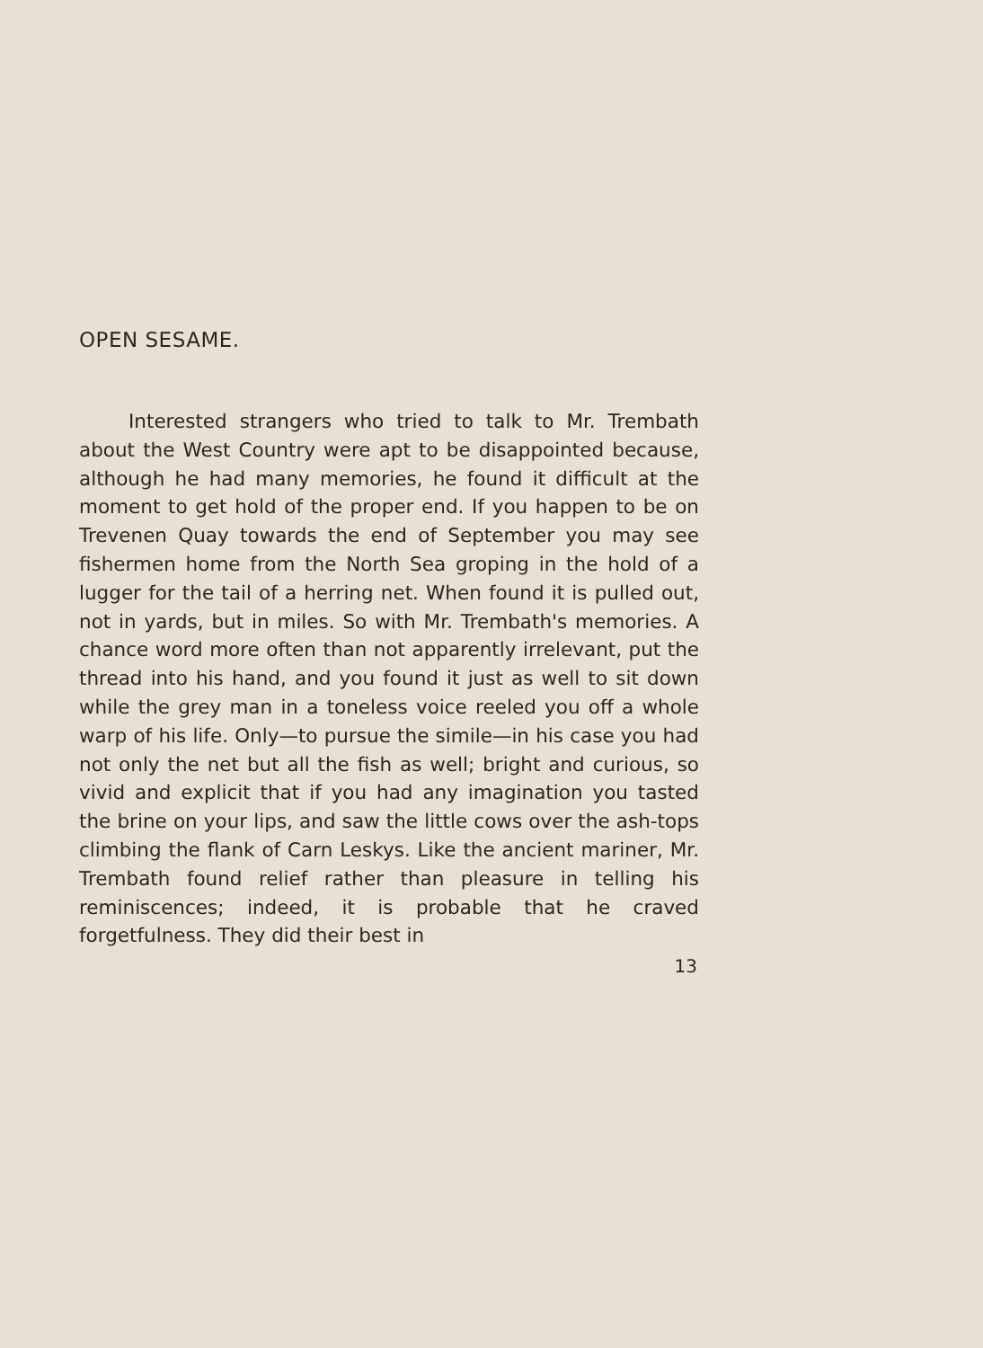OPEN SESAME.
Interested strangers who tried to talk to Mr. Trembath about the West Country were apt to be disappointed because, although he had many memories, he found it difficult at the moment to get hold of the proper end. If you happen to be on Trevenen Quay towards the end of September you may see fishermen home from the North Sea groping in the hold of a lugger for the tail of a herring net. When found it is pulled out, not in yards, but in miles. So with Mr. Trembath's memories. A chance word more often than not apparently irrelevant, put the thread into his hand, and you found it just as well to sit down while the grey man in a toneless voice reeled you off a whole warp of his life. Only—to pursue the simile—in his case you had not only the net but all the fish as well; bright and curious, so vivid and explicit that if you had any imagination you tasted the brine on your lips, and saw the little cows over the ash-tops climbing the flank of Carn Leskys. Like the ancient mariner, Mr. Trembath found relief rather than pleasure in telling his reminiscences; indeed, it is probable that he craved forgetfulness. They did their best in
13